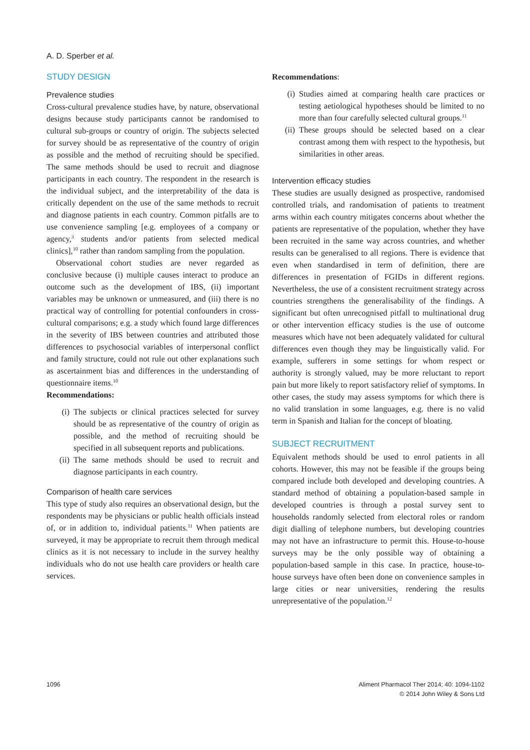A. D. Sperber et al.
STUDY DESIGN
Prevalence studies
Cross-cultural prevalence studies have, by nature, observational designs because study participants cannot be randomised to cultural sub-groups or country of origin. The subjects selected for survey should be as representative of the country of origin as possible and the method of recruiting should be specified. The same methods should be used to recruit and diagnose participants in each country. The respondent in the research is the individual subject, and the interpretability of the data is critically dependent on the use of the same methods to recruit and diagnose patients in each country. Common pitfalls are to use convenience sampling [e.g. employees of a company or agency,<sup>3</sup> students and/or patients from selected medical clinics],<sup>10</sup> rather than random sampling from the population.
Observational cohort studies are never regarded as conclusive because (i) multiple causes interact to produce an outcome such as the development of IBS, (ii) important variables may be unknown or unmeasured, and (iii) there is no practical way of controlling for potential confounders in cross-cultural comparisons; e.g. a study which found large differences in the severity of IBS between countries and attributed those differences to psychosocial variables of interpersonal conflict and family structure, could not rule out other explanations such as ascertainment bias and differences in the understanding of questionnaire items.<sup>10</sup>
Recommendations:
(i) The subjects or clinical practices selected for survey should be as representative of the country of origin as possible, and the method of recruiting should be specified in all subsequent reports and publications.
(ii) The same methods should be used to recruit and diagnose participants in each country.
Comparison of health care services
This type of study also requires an observational design, but the respondents may be physicians or public health officials instead of, or in addition to, individual patients.<sup>11</sup> When patients are surveyed, it may be appropriate to recruit them through medical clinics as it is not necessary to include in the survey healthy individuals who do not use health care providers or health care services.
Recommendations:
(i) Studies aimed at comparing health care practices or testing aetiological hypotheses should be limited to no more than four carefully selected cultural groups.<sup>11</sup>
(ii) These groups should be selected based on a clear contrast among them with respect to the hypothesis, but similarities in other areas.
Intervention efficacy studies
These studies are usually designed as prospective, randomised controlled trials, and randomisation of patients to treatment arms within each country mitigates concerns about whether the patients are representative of the population, whether they have been recruited in the same way across countries, and whether results can be generalised to all regions. There is evidence that even when standardised in term of definition, there are differences in presentation of FGIDs in different regions. Nevertheless, the use of a consistent recruitment strategy across countries strengthens the generalisability of the findings. A significant but often unrecognised pitfall to multinational drug or other intervention efficacy studies is the use of outcome measures which have not been adequately validated for cultural differences even though they may be linguistically valid. For example, sufferers in some settings for whom respect or authority is strongly valued, may be more reluctant to report pain but more likely to report satisfactory relief of symptoms. In other cases, the study may assess symptoms for which there is no valid translation in some languages, e.g. there is no valid term in Spanish and Italian for the concept of bloating.
SUBJECT RECRUITMENT
Equivalent methods should be used to enrol patients in all cohorts. However, this may not be feasible if the groups being compared include both developed and developing countries. A standard method of obtaining a population-based sample in developed countries is through a postal survey sent to households randomly selected from electoral roles or random digit dialling of telephone numbers, but developing countries may not have an infrastructure to permit this. House-to-house surveys may be the only possible way of obtaining a population-based sample in this case. In practice, house-to-house surveys have often been done on convenience samples in large cities or near universities, rendering the results unrepresentative of the population.<sup>12</sup>
1096 Aliment Pharmacol Ther 2014; 40: 1094-1102
© 2014 John Wiley & Sons Ltd